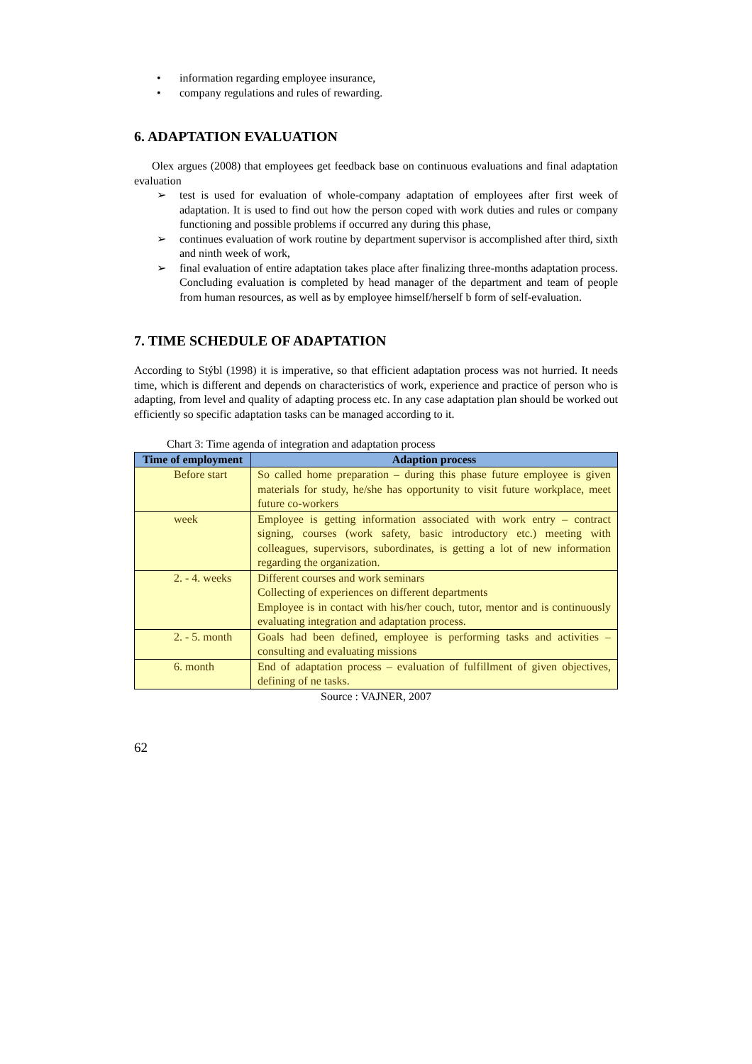• information regarding employee insurance,
• company regulations and rules of rewarding.
6. ADAPTATION EVALUATION
Olex argues (2008) that employees get feedback base on continuous evaluations and final adaptation evaluation
➢ test is used for evaluation of whole-company adaptation of employees after first week of adaptation. It is used to find out how the person coped with work duties and rules or company functioning and possible problems if occurred any during this phase,
➢ continues evaluation of work routine by department supervisor is accomplished after third, sixth and ninth week of work,
➢ final evaluation of entire adaptation takes place after finalizing three-months adaptation process. Concluding evaluation is completed by head manager of the department and team of people from human resources, as well as by employee himself/herself b form of self-evaluation.
7. TIME SCHEDULE OF ADAPTATION
According to Stýbl (1998) it is imperative, so that efficient adaptation process was not hurried. It needs time, which is different and depends on characteristics of work, experience and practice of person who is adapting, from level and quality of adapting process etc. In any case adaptation plan should be worked out efficiently so specific adaptation tasks can be managed according to it.
Chart 3: Time agenda of integration and adaptation process
| Time of employment | Adaption process |
| --- | --- |
| Before start | So called home preparation – during this phase future employee is given materials for study, he/she has opportunity to visit future workplace, meet future co-workers |
| week | Employee is getting information associated with work entry – contract signing, courses (work safety, basic introductory etc.) meeting with colleagues, supervisors, subordinates, is getting a lot of new information regarding the organization. |
| 2. - 4. weeks | Different courses and work seminars Collecting of experiences on different departments Employee is in contact with his/her couch, tutor, mentor and is continuously evaluating integration and adaptation process. |
| 2. - 5. month | Goals had been defined, employee is performing tasks and activities – consulting and evaluating missions |
| 6. month | End of adaptation process – evaluation of fulfillment of given objectives, defining of ne tasks. |
Source : VAJNER, 2007
62